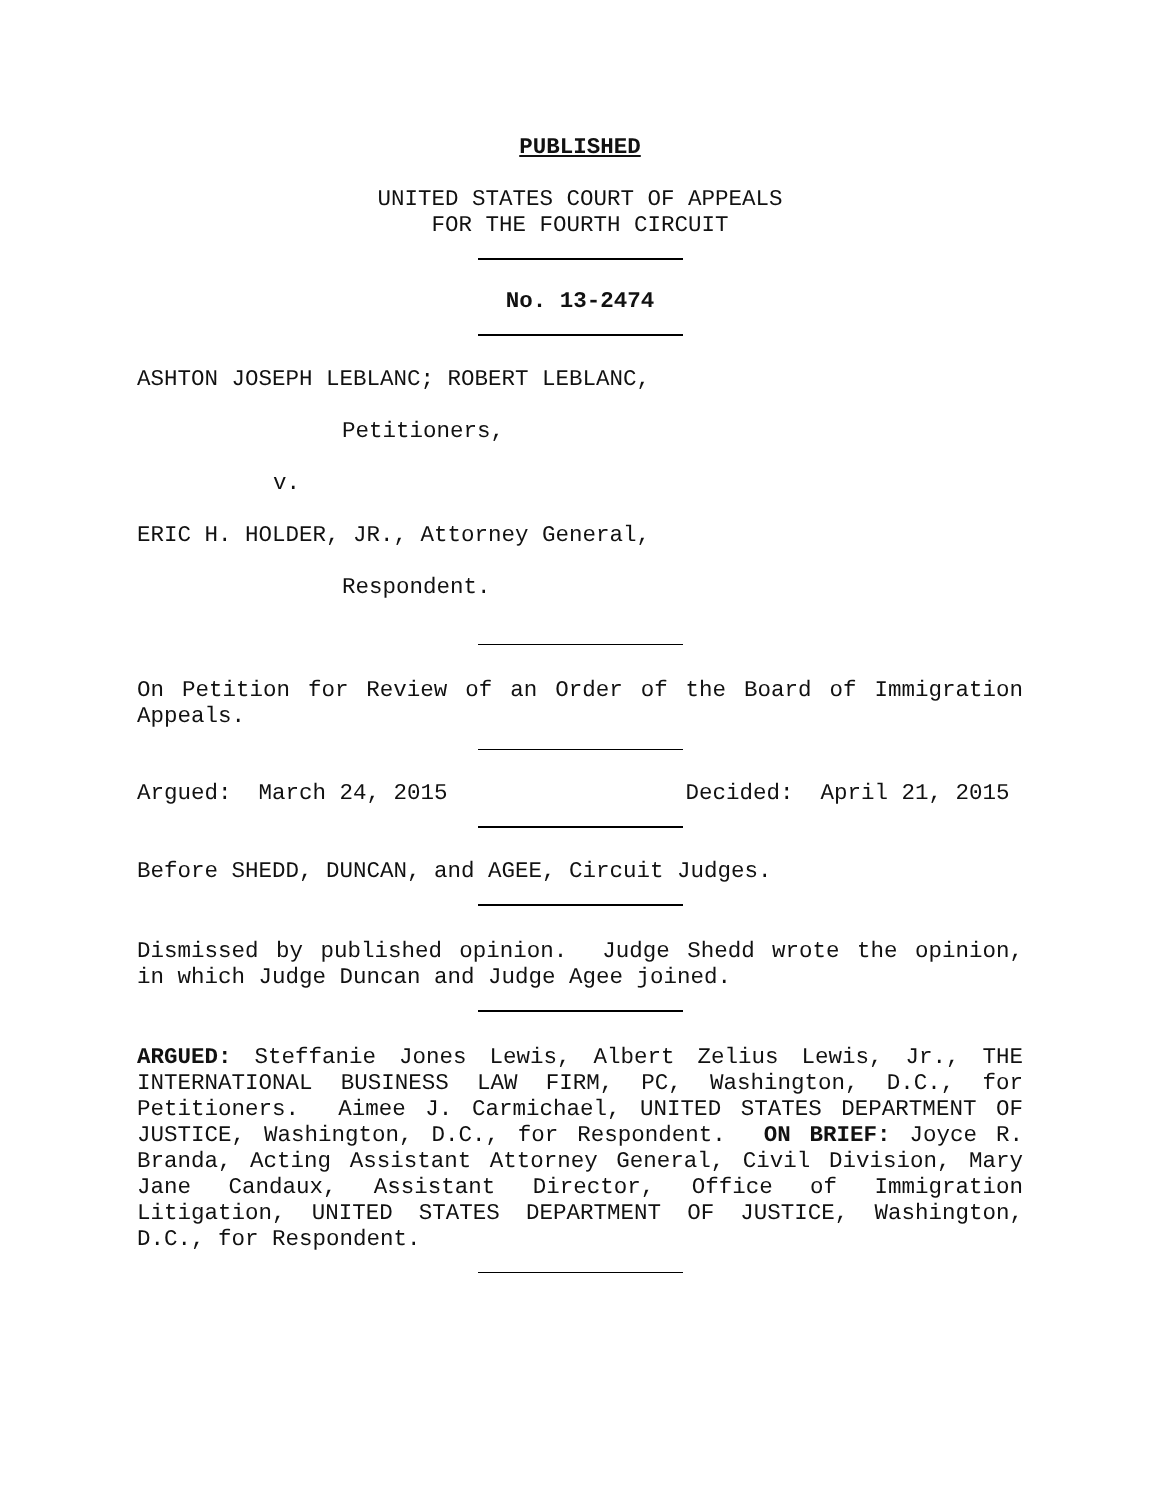PUBLISHED
UNITED STATES COURT OF APPEALS
FOR THE FOURTH CIRCUIT
No. 13-2474
ASHTON JOSEPH LEBLANC; ROBERT LEBLANC,
Petitioners,
v.
ERIC H. HOLDER, JR., Attorney General,
Respondent.
On Petition for Review of an Order of the Board of Immigration Appeals.
Argued: March 24, 2015 Decided: April 21, 2015
Before SHEDD, DUNCAN, and AGEE, Circuit Judges.
Dismissed by published opinion. Judge Shedd wrote the opinion, in which Judge Duncan and Judge Agee joined.
ARGUED: Steffanie Jones Lewis, Albert Zelius Lewis, Jr., THE INTERNATIONAL BUSINESS LAW FIRM, PC, Washington, D.C., for Petitioners. Aimee J. Carmichael, UNITED STATES DEPARTMENT OF JUSTICE, Washington, D.C., for Respondent. ON BRIEF: Joyce R. Branda, Acting Assistant Attorney General, Civil Division, Mary Jane Candaux, Assistant Director, Office of Immigration Litigation, UNITED STATES DEPARTMENT OF JUSTICE, Washington, D.C., for Respondent.